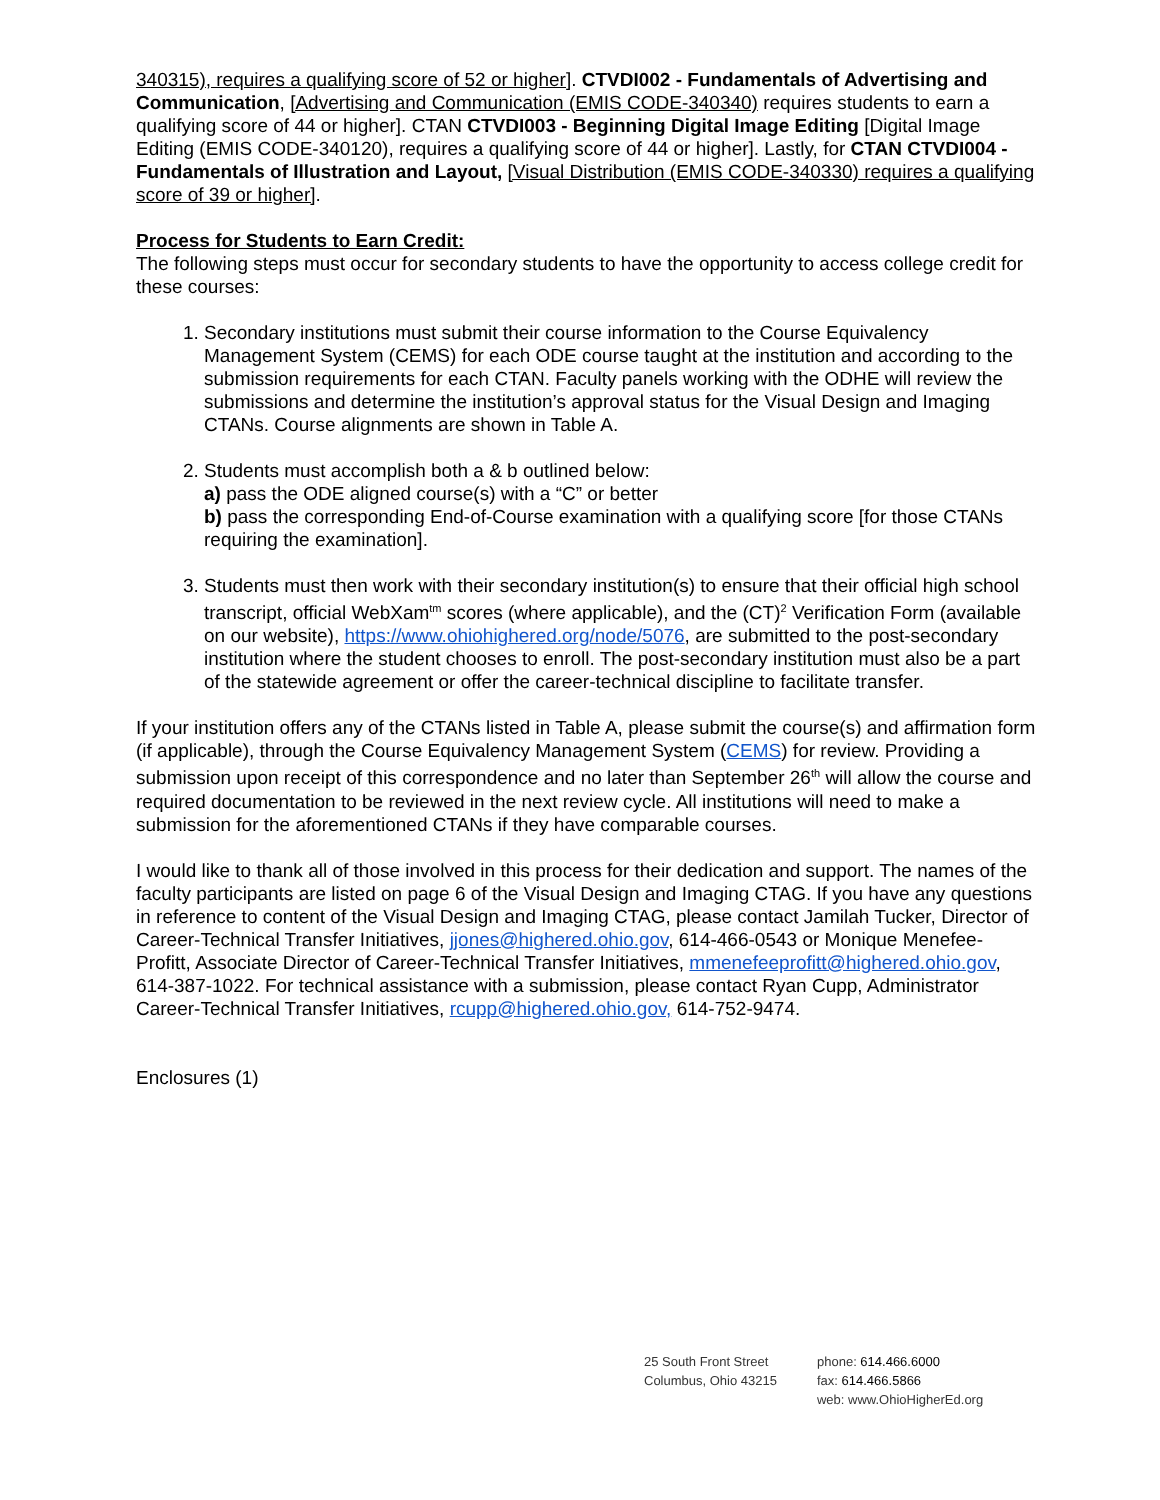340315), requires a qualifying score of 52 or higher]. CTVDI002 - Fundamentals of Advertising and Communication, [Advertising and Communication (EMIS CODE-340340) requires students to earn a qualifying score of 44 or higher]. CTAN CTVDI003 - Beginning Digital Image Editing [Digital Image Editing (EMIS CODE-340120), requires a qualifying score of 44 or higher]. Lastly, for CTAN CTVDI004 - Fundamentals of Illustration and Layout, [Visual Distribution (EMIS CODE-340330) requires a qualifying score of 39 or higher].
Process for Students to Earn Credit:
The following steps must occur for secondary students to have the opportunity to access college credit for these courses:
1. Secondary institutions must submit their course information to the Course Equivalency Management System (CEMS) for each ODE course taught at the institution and according to the submission requirements for each CTAN. Faculty panels working with the ODHE will review the submissions and determine the institution’s approval status for the Visual Design and Imaging CTANs. Course alignments are shown in Table A.
2. Students must accomplish both a & b outlined below:
a) pass the ODE aligned course(s) with a “C” or better
b) pass the corresponding End-of-Course examination with a qualifying score [for those CTANs requiring the examination].
3. Students must then work with their secondary institution(s) to ensure that their official high school transcript, official WebXam<sup>tm</sup> scores (where applicable), and the (CT)<sup>2</sup> Verification Form (available on our website), https://www.ohiohighered.org/node/5076, are submitted to the post-secondary institution where the student chooses to enroll. The post-secondary institution must also be a part of the statewide agreement or offer the career-technical discipline to facilitate transfer.
If your institution offers any of the CTANs listed in Table A, please submit the course(s) and affirmation form (if applicable), through the Course Equivalency Management System (CEMS) for review. Providing a submission upon receipt of this correspondence and no later than September 26<sup>th</sup> will allow the course and required documentation to be reviewed in the next review cycle. All institutions will need to make a submission for the aforementioned CTANs if they have comparable courses.
I would like to thank all of those involved in this process for their dedication and support. The names of the faculty participants are listed on page 6 of the Visual Design and Imaging CTAG. If you have any questions in reference to content of the Visual Design and Imaging CTAG, please contact Jamilah Tucker, Director of Career-Technical Transfer Initiatives, jjones@highered.ohio.gov, 614-466-0543 or Monique Menefee-Profitt, Associate Director of Career-Technical Transfer Initiatives, mmenefeeprofitt@highered.ohio.gov, 614-387-1022. For technical assistance with a submission, please contact Ryan Cupp, Administrator Career-Technical Transfer Initiatives, rcupp@highered.ohio.gov, 614-752-9474.
Enclosures (1)
25 South Front Street
Columbus, Ohio 43215
phone: 614.466.6000
fax: 614.466.5866
web: www.OhioHigherEd.org